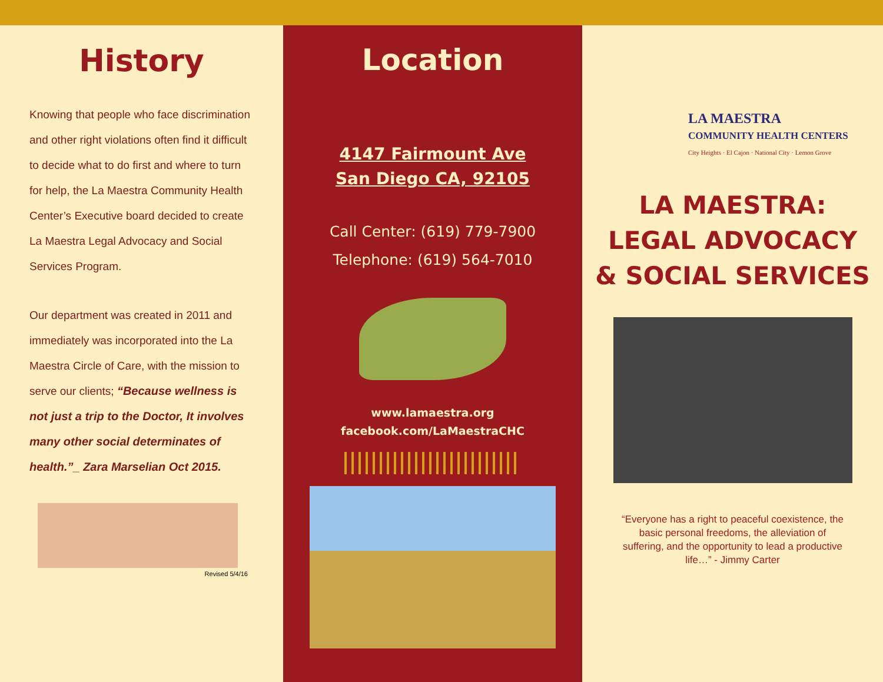History
Knowing that people who face discrimination and other right violations often find it difficult to decide what to do first and where to turn for help, the La Maestra Community Health Center’s Executive board decided to create La Maestra Legal Advocacy and Social Services Program.
Our department was created in 2011 and immediately was incorporated into the La Maestra Circle of Care, with the mission to serve our clients; “Because wellness is not just a trip to the Doctor, It involves many other social determinates of health.”_ Zara Marselian Oct 2015.
Revised 5/4/16
Location
4147 Fairmount Ave
San Diego CA, 92105
Call Center: (619) 779-7900
Telephone: (619) 564-7010
www.lamaestra.org
facebook.com/LaMaestraCHC
LA MAESTRA
COMMUNITY HEALTH CENTERS
City Heights · El Cajon · National City · Lemon Grove
LA MAESTRA:
LEGAL ADVOCACY
& SOCIAL SERVICES
“Everyone has a right to peaceful coexistence, the basic personal freedoms, the alleviation of suffering, and the opportunity to lead a productive life…” - Jimmy Carter